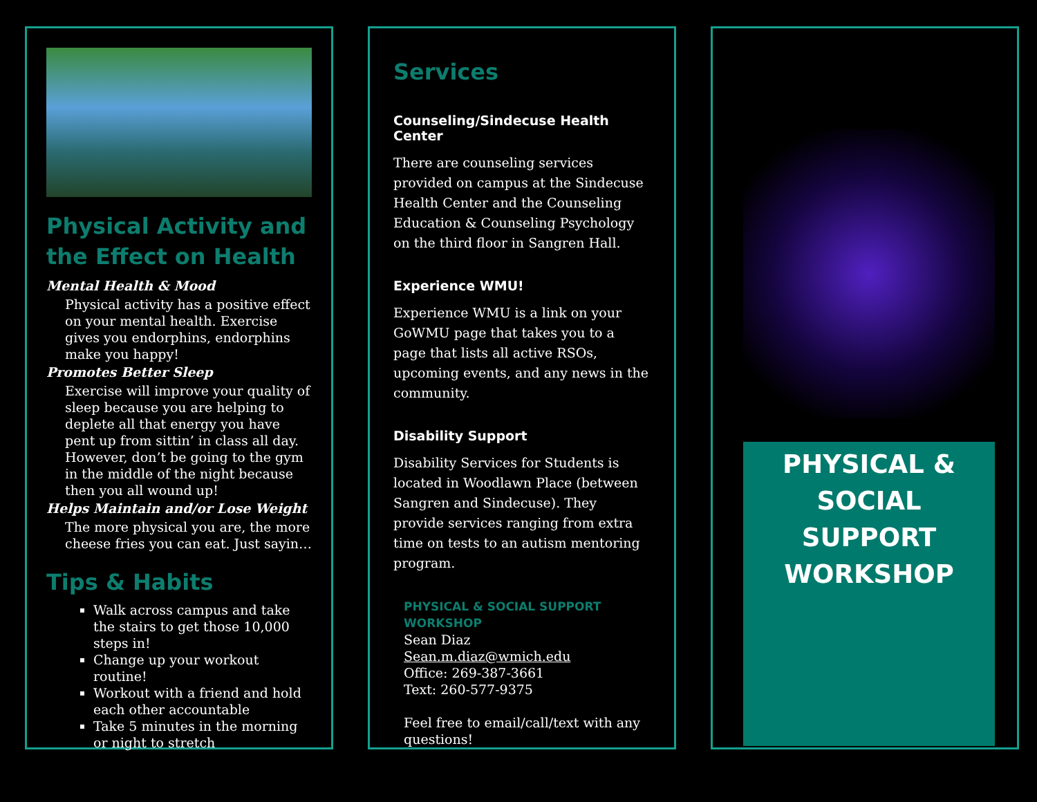Physical Activity and the Effect on Health
Mental Health & Mood
Physical activity has a positive effect on your mental health. Exercise gives you endorphins, endorphins make you happy!
Promotes Better Sleep
Exercise will improve your quality of sleep because you are helping to deplete all that energy you have pent up from sittin’ in class all day. However, don’t be going to the gym in the middle of the night because then you all wound up!
Helps Maintain and/or Lose Weight
The more physical you are, the more cheese fries you can eat. Just sayin…
Tips & Habits
Walk across campus and take the stairs to get those 10,000 steps in!
Change up your workout routine!
Workout with a friend and hold each other accountable
Take 5 minutes in the morning or night to stretch
Services
Counseling/Sindecuse Health Center
There are counseling services provided on campus at the Sindecuse Health Center and the Counseling Education & Counseling Psychology on the third floor in Sangren Hall.
Experience WMU!
Experience WMU is a link on your GoWMU page that takes you to a page that lists all active RSOs, upcoming events, and any news in the community.
Disability Support
Disability Services for Students is located in Woodlawn Place (between Sangren and Sindecuse). They provide services ranging from extra time on tests to an autism mentoring program.
PHYSICAL & SOCIAL SUPPORT WORKSHOP
Sean Diaz
Sean.m.diaz@wmich.edu
Office: 269-387-3661
Text: 260-577-9375
Feel free to email/call/text with any questions!
PHYSICAL &
SOCIAL
SUPPORT
WORKSHOP